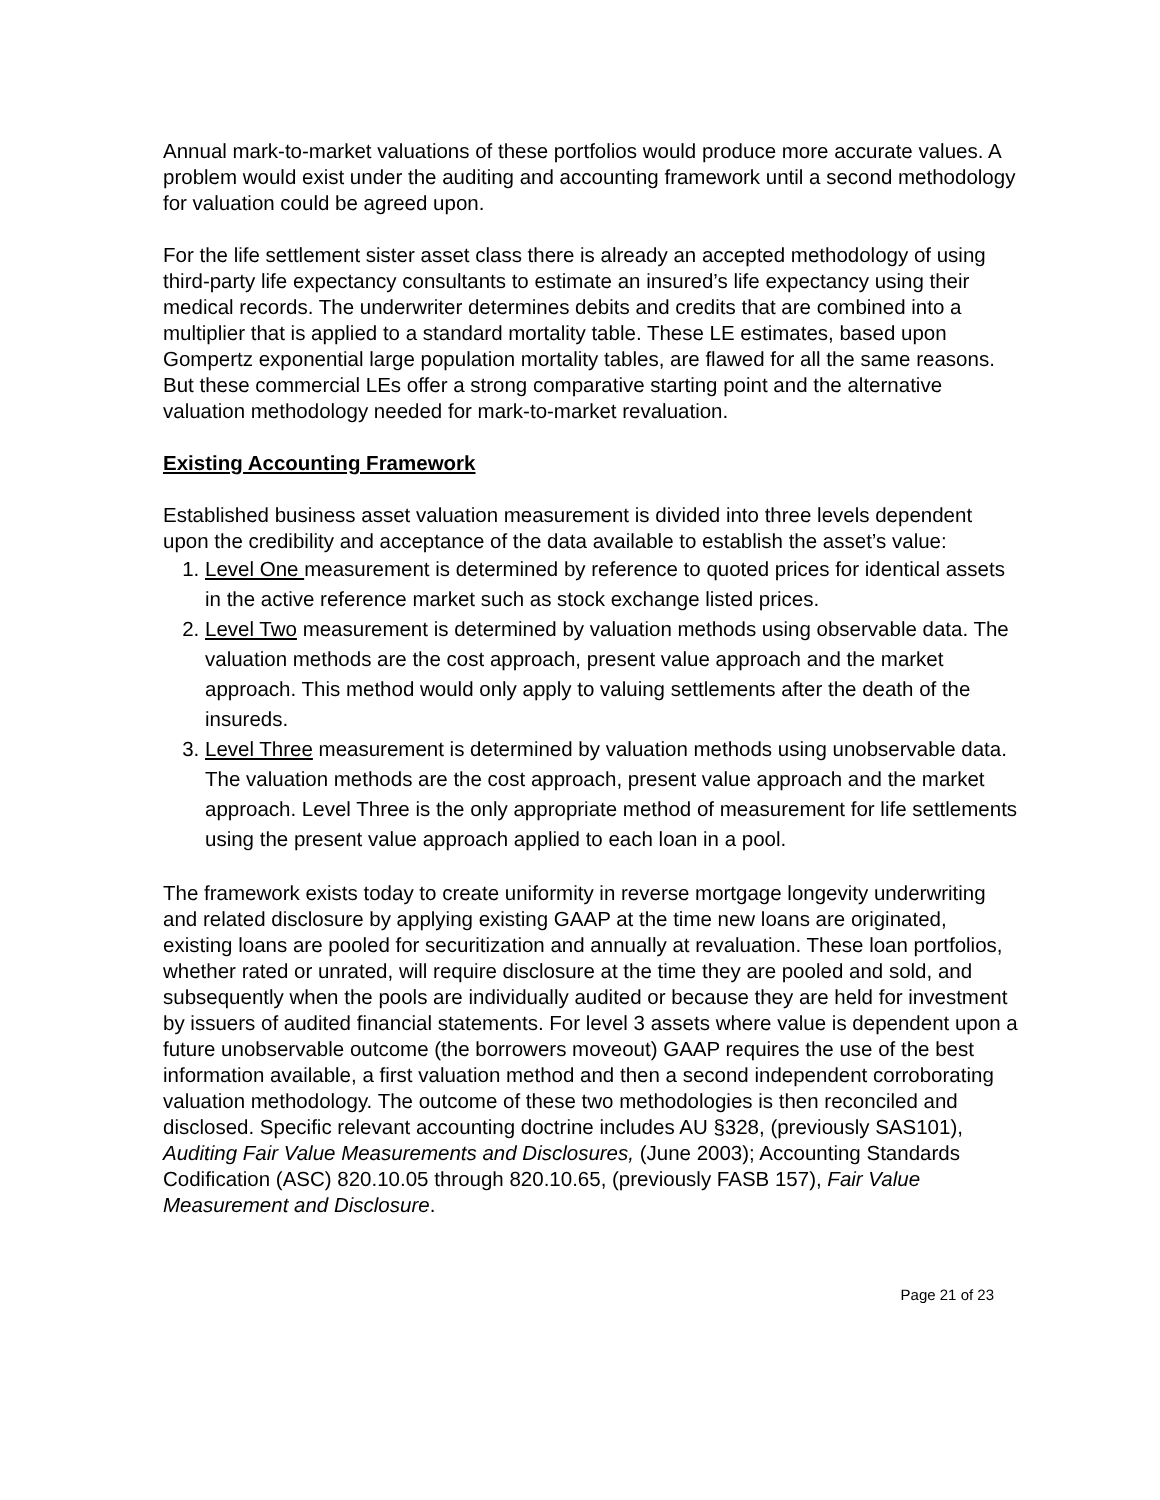Annual mark-to-market valuations of these portfolios would produce more accurate values. A problem would exist under the auditing and accounting framework until a second methodology for valuation could be agreed upon.
For the life settlement sister asset class there is already an accepted methodology of using third-party life expectancy consultants to estimate an insured’s life expectancy using their medical records. The underwriter determines debits and credits that are combined into a multiplier that is applied to a standard mortality table. These LE estimates, based upon Gompertz exponential large population mortality tables, are flawed for all the same reasons. But these commercial LEs offer a strong comparative starting point and the alternative valuation methodology needed for mark-to-market revaluation.
Existing Accounting Framework
Established business asset valuation measurement is divided into three levels dependent upon the credibility and acceptance of the data available to establish the asset’s value:
1. Level One measurement is determined by reference to quoted prices for identical assets in the active reference market such as stock exchange listed prices.
2. Level Two measurement is determined by valuation methods using observable data. The valuation methods are the cost approach, present value approach and the market approach. This method would only apply to valuing settlements after the death of the insureds.
3. Level Three measurement is determined by valuation methods using unobservable data. The valuation methods are the cost approach, present value approach and the market approach. Level Three is the only appropriate method of measurement for life settlements using the present value approach applied to each loan in a pool.
The framework exists today to create uniformity in reverse mortgage longevity underwriting and related disclosure by applying existing GAAP at the time new loans are originated, existing loans are pooled for securitization and annually at revaluation. These loan portfolios, whether rated or unrated, will require disclosure at the time they are pooled and sold, and subsequently when the pools are individually audited or because they are held for investment by issuers of audited financial statements. For level 3 assets where value is dependent upon a future unobservable outcome (the borrowers moveout) GAAP requires the use of the best information available, a first valuation method and then a second independent corroborating valuation methodology. The outcome of these two methodologies is then reconciled and disclosed. Specific relevant accounting doctrine includes AU §328, (previously SAS101), Auditing Fair Value Measurements and Disclosures, (June 2003); Accounting Standards Codification (ASC) 820.10.05 through 820.10.65, (previously FASB 157), Fair Value Measurement and Disclosure.
Page 21 of 23